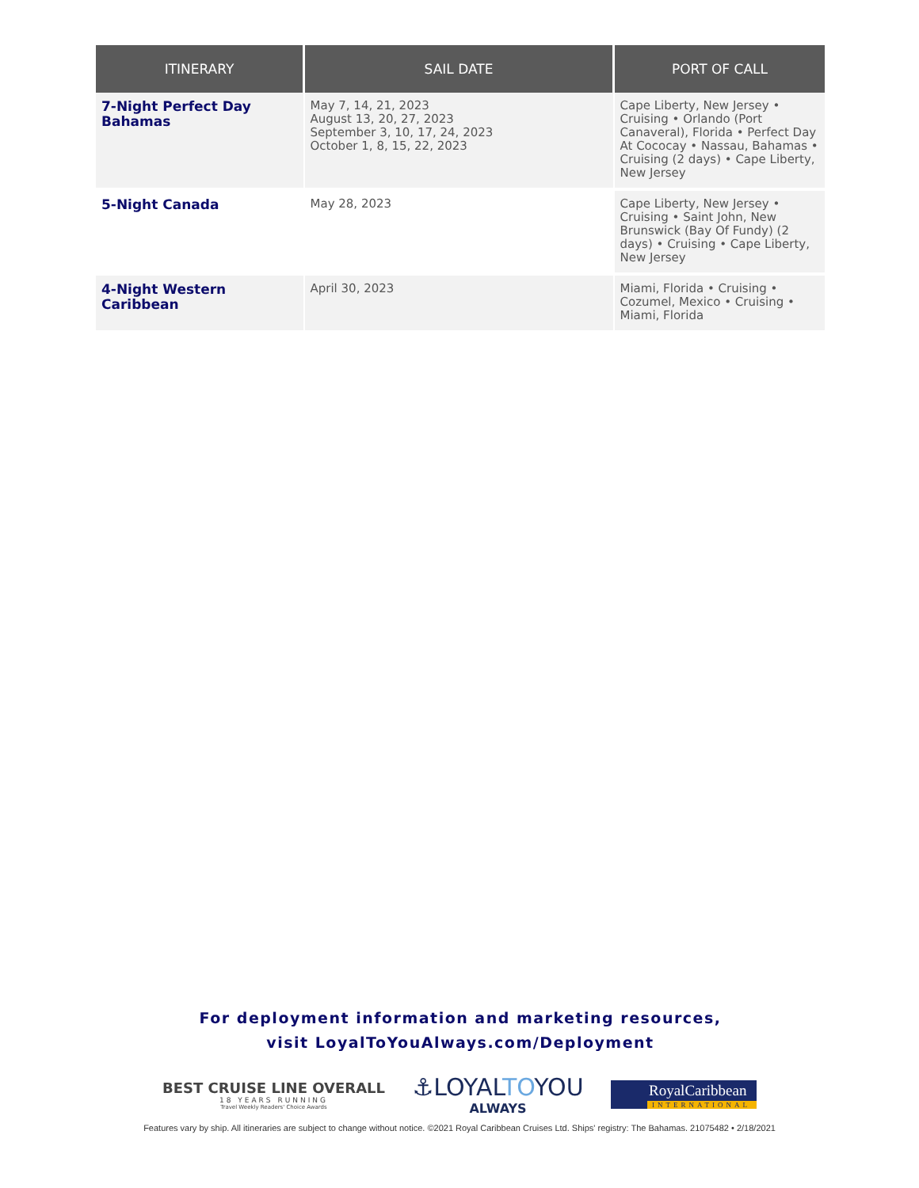| ITINERARY | SAIL DATE | PORT OF CALL |
| --- | --- | --- |
| 7-Night Perfect Day Bahamas | May 7, 14, 21, 2023 August 13, 20, 27, 2023 September 3, 10, 17, 24, 2023 October 1, 8, 15, 22, 2023 | Cape Liberty, New Jersey • Cruising • Orlando (Port Canaveral), Florida • Perfect Day At Cococay • Nassau, Bahamas • Cruising (2 days) • Cape Liberty, New Jersey |
| 5-Night Canada | May 28, 2023 | Cape Liberty, New Jersey • Cruising • Saint John, New Brunswick (Bay Of Fundy) (2 days) • Cruising • Cape Liberty, New Jersey |
| 4-Night Western Caribbean | April 30, 2023 | Miami, Florida • Cruising • Cozumel, Mexico • Cruising • Miami, Florida |
For deployment information and marketing resources,
visit LoyalToYouAlways.com/Deployment
BEST CRUISE LINE OVERALL
18 YEARS RUNNING
Travel Weekly Readers' Choice Awards
⚓LOYALTOYOU
ALWAYS
RoyalCaribbean
INTERNATIONAL
Features vary by ship. All itineraries are subject to change without notice. ©2021 Royal Caribbean Cruises Ltd. Ships' registry: The Bahamas. 21075482 • 2/18/2021